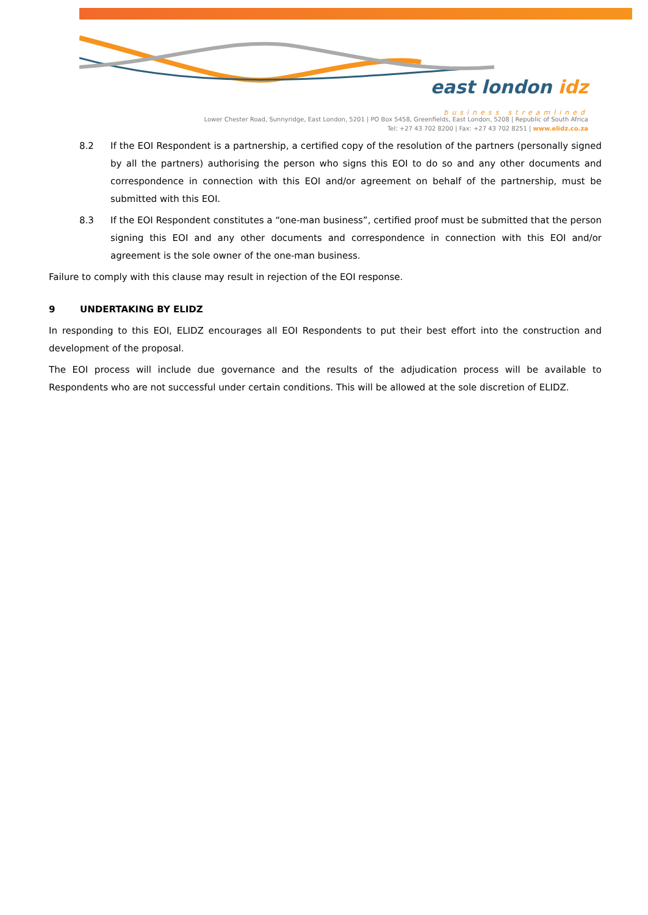east london idz
business streamlined
Lower Chester Road, Sunnyridge, East London, 5201 | PO Box 5458, Greenfields, East London, 5208 | Republic of South Africa
Tel: +27 43 702 8200 | Fax: +27 43 702 8251 | www.elidz.co.za
8.2 If the EOI Respondent is a partnership, a certified copy of the resolution of the partners (personally signed by all the partners) authorising the person who signs this EOI to do so and any other documents and correspondence in connection with this EOI and/or agreement on behalf of the partnership, must be submitted with this EOI.
8.3 If the EOI Respondent constitutes a “one-man business”, certified proof must be submitted that the person signing this EOI and any other documents and correspondence in connection with this EOI and/or agreement is the sole owner of the one-man business.
Failure to comply with this clause may result in rejection of the EOI response.
9 UNDERTAKING BY ELIDZ
In responding to this EOI, ELIDZ encourages all EOI Respondents to put their best effort into the construction and development of the proposal.
The EOI process will include due governance and the results of the adjudication process will be available to Respondents who are not successful under certain conditions. This will be allowed at the sole discretion of ELIDZ.